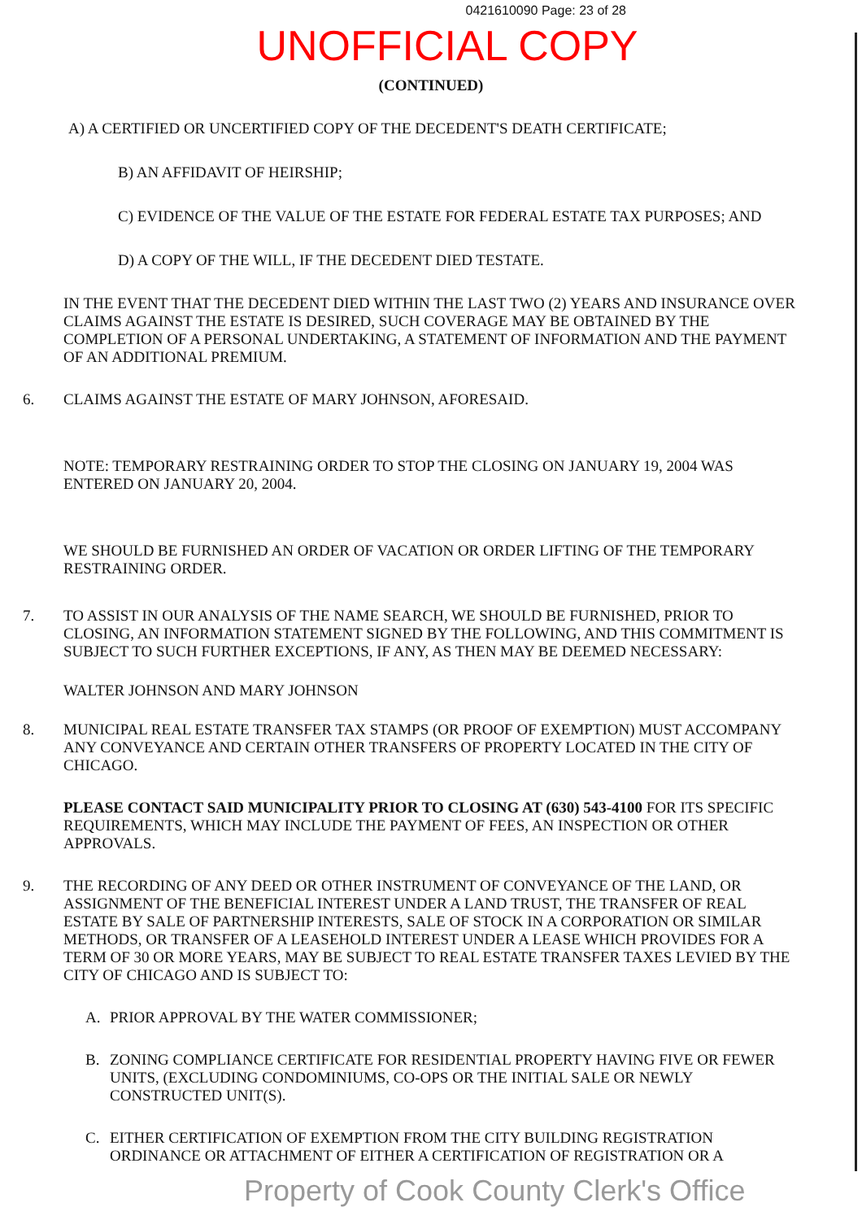0421610090 Page: 23 of 28
UNOFFICIAL COPY
(CONTINUED)
A) A CERTIFIED OR UNCERTIFIED COPY OF THE DECEDENT'S DEATH CERTIFICATE;
B) AN AFFIDAVIT OF HEIRSHIP;
C) EVIDENCE OF THE VALUE OF THE ESTATE FOR FEDERAL ESTATE TAX PURPOSES; AND
D) A COPY OF THE WILL, IF THE DECEDENT DIED TESTATE.
IN THE EVENT THAT THE DECEDENT DIED WITHIN THE LAST TWO (2) YEARS AND INSURANCE OVER CLAIMS AGAINST THE ESTATE IS DESIRED, SUCH COVERAGE MAY BE OBTAINED BY THE COMPLETION OF A PERSONAL UNDERTAKING, A STATEMENT OF INFORMATION AND THE PAYMENT OF AN ADDITIONAL PREMIUM.
6. CLAIMS AGAINST THE ESTATE OF MARY JOHNSON, AFORESAID.
NOTE: TEMPORARY RESTRAINING ORDER TO STOP THE CLOSING ON JANUARY 19, 2004 WAS ENTERED ON JANUARY 20, 2004.
WE SHOULD BE FURNISHED AN ORDER OF VACATION OR ORDER LIFTING OF THE TEMPORARY RESTRAINING ORDER.
7. TO ASSIST IN OUR ANALYSIS OF THE NAME SEARCH, WE SHOULD BE FURNISHED, PRIOR TO CLOSING, AN INFORMATION STATEMENT SIGNED BY THE FOLLOWING, AND THIS COMMITMENT IS SUBJECT TO SUCH FURTHER EXCEPTIONS, IF ANY, AS THEN MAY BE DEEMED NECESSARY:
WALTER JOHNSON AND MARY JOHNSON
8. MUNICIPAL REAL ESTATE TRANSFER TAX STAMPS (OR PROOF OF EXEMPTION) MUST ACCOMPANY ANY CONVEYANCE AND CERTAIN OTHER TRANSFERS OF PROPERTY LOCATED IN THE CITY OF CHICAGO.
PLEASE CONTACT SAID MUNICIPALITY PRIOR TO CLOSING AT (630) 543-4100 FOR ITS SPECIFIC REQUIREMENTS, WHICH MAY INCLUDE THE PAYMENT OF FEES, AN INSPECTION OR OTHER APPROVALS.
9. THE RECORDING OF ANY DEED OR OTHER INSTRUMENT OF CONVEYANCE OF THE LAND, OR ASSIGNMENT OF THE BENEFICIAL INTEREST UNDER A LAND TRUST, THE TRANSFER OF REAL ESTATE BY SALE OF PARTNERSHIP INTERESTS, SALE OF STOCK IN A CORPORATION OR SIMILAR METHODS, OR TRANSFER OF A LEASEHOLD INTEREST UNDER A LEASE WHICH PROVIDES FOR A TERM OF 30 OR MORE YEARS, MAY BE SUBJECT TO REAL ESTATE TRANSFER TAXES LEVIED BY THE CITY OF CHICAGO AND IS SUBJECT TO:
A. PRIOR APPROVAL BY THE WATER COMMISSIONER;
B. ZONING COMPLIANCE CERTIFICATE FOR RESIDENTIAL PROPERTY HAVING FIVE OR FEWER UNITS, (EXCLUDING CONDOMINIUMS, CO-OPS OR THE INITIAL SALE OR NEWLY CONSTRUCTED UNIT(S).
C. EITHER CERTIFICATION OF EXEMPTION FROM THE CITY BUILDING REGISTRATION ORDINANCE OR ATTACHMENT OF EITHER A CERTIFICATION OF REGISTRATION OR A
Property of Cook County Clerk's Office